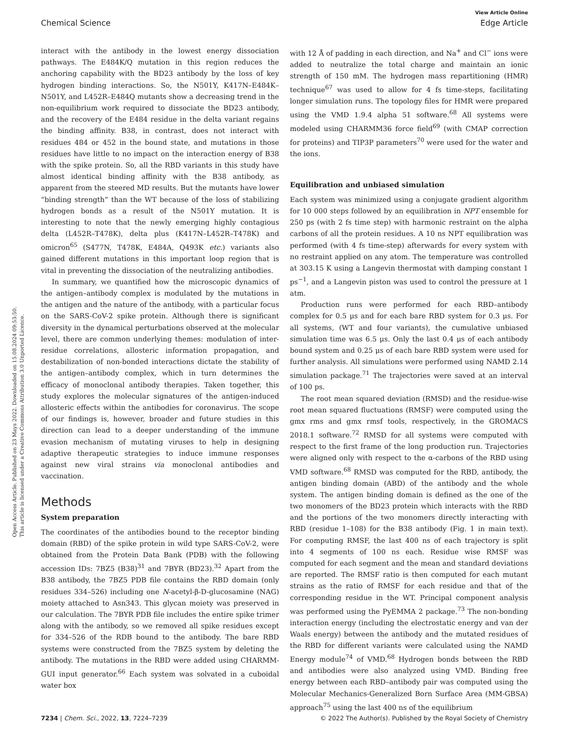View Article Online
Chemical Science Edge Article
Open Access Article. Published on 23 Mays 2022. Downloaded on 15.08.2024 09:53:50.
This article is licensed under a Creative Commons Attribution 3.0 Unported Licence.
interact with the antibody in the lowest energy dissociation pathways. The E484K/Q mutation in this region reduces the anchoring capability with the BD23 antibody by the loss of key hydrogen binding interactions. So, the N501Y, K417N–E484K–N501Y, and L452R–E484Q mutants show a decreasing trend in the non-equilibrium work required to dissociate the BD23 antibody, and the recovery of the E484 residue in the delta variant regains the binding affinity. B38, in contrast, does not interact with residues 484 or 452 in the bound state, and mutations in those residues have little to no impact on the interaction energy of B38 with the spike protein. So, all the RBD variants in this study have almost identical binding affinity with the B38 antibody, as apparent from the steered MD results. But the mutants have lower “binding strength” than the WT because of the loss of stabilizing hydrogen bonds as a result of the N501Y mutation. It is interesting to note that the newly emerging highly contagious delta (L452R–T478K), delta plus (K417N–L452R–T478K) and omicron<sup>65</sup> (S477N, T478K, E484A, Q493K etc.) variants also gained different mutations in this important loop region that is vital in preventing the dissociation of the neutralizing antibodies.
In summary, we quantified how the microscopic dynamics of the antigen–antibody complex is modulated by the mutations in the antigen and the nature of the antibody, with a particular focus on the SARS-CoV-2 spike protein. Although there is significant diversity in the dynamical perturbations observed at the molecular level, there are common underlying themes: modulation of inter-residue correlations, allosteric information propagation, and destabilization of non-bonded interactions dictate the stability of the antigen–antibody complex, which in turn determines the efficacy of monoclonal antibody therapies. Taken together, this study explores the molecular signatures of the antigen-induced allosteric effects within the antibodies for coronavirus. The scope of our findings is, however, broader and future studies in this direction can lead to a deeper understanding of the immune evasion mechanism of mutating viruses to help in designing adaptive therapeutic strategies to induce immune responses against new viral strains via monoclonal antibodies and vaccination.
Methods
System preparation
The coordinates of the antibodies bound to the receptor binding domain (RBD) of the spike protein in wild type SARS-CoV-2, were obtained from the Protein Data Bank (PDB) with the following accession IDs: 7BZ5 (B38)<sup>31</sup> and 7BYR (BD23).<sup>32</sup> Apart from the B38 antibody, the 7BZ5 PDB file contains the RBD domain (only residues 334–526) including one N-acetyl-β-D-glucosamine (NAG) moiety attached to Asn343. This glycan moiety was preserved in our calculation. The 7BYR PDB file includes the entire spike trimer along with the antibody, so we removed all spike residues except for 334–526 of the RDB bound to the antibody. The bare RBD systems were constructed from the 7BZ5 system by deleting the antibody. The mutations in the RBD were added using CHARMM-GUI input generator.<sup>66</sup> Each system was solvated in a cuboidal water box
with 12 Å of padding in each direction, and Na<sup>+</sup> and Cl<sup>−</sup> ions were added to neutralize the total charge and maintain an ionic strength of 150 mM. The hydrogen mass repartitioning (HMR) technique<sup>67</sup> was used to allow for 4 fs time-steps, facilitating longer simulation runs. The topology files for HMR were prepared using the VMD 1.9.4 alpha 51 software.<sup>68</sup> All systems were modeled using CHARMM36 force field<sup>69</sup> (with CMAP correction for proteins) and TIP3P parameters<sup>70</sup> were used for the water and the ions.
Equilibration and unbiased simulation
Each system was minimized using a conjugate gradient algorithm for 10 000 steps followed by an equilibration in NPT ensemble for 250 ps (with 2 fs time step) with harmonic restraint on the alpha carbons of all the protein residues. A 10 ns NPT equilibration was performed (with 4 fs time-step) afterwards for every system with no restraint applied on any atom. The temperature was controlled at 303.15 K using a Langevin thermostat with damping constant 1 ps<sup>−1</sup>, and a Langevin piston was used to control the pressure at 1 atm.
Production runs were performed for each RBD–antibody complex for 0.5 μs and for each bare RBD system for 0.3 μs. For all systems, (WT and four variants), the cumulative unbiased simulation time was 6.5 μs. Only the last 0.4 μs of each antibody bound system and 0.25 μs of each bare RBD system were used for further analysis. All simulations were performed using NAMD 2.14 simulation package.<sup>71</sup> The trajectories were saved at an interval of 100 ps.
The root mean squared deviation (RMSD) and the residue-wise root mean squared fluctuations (RMSF) were computed using the gmx rms and gmx rmsf tools, respectively, in the GROMACS 2018.1 software.<sup>72</sup> RMSD for all systems were computed with respect to the first frame of the long production run. Trajectories were aligned only with respect to the α-carbons of the RBD using VMD software.<sup>68</sup> RMSD was computed for the RBD, antibody, the antigen binding domain (ABD) of the antibody and the whole system. The antigen binding domain is defined as the one of the two monomers of the BD23 protein which interacts with the RBD and the portions of the two monomers directly interacting with RBD (residue 1–108) for the B38 antibody (Fig. 1 in main text). For computing RMSF, the last 400 ns of each trajectory is split into 4 segments of 100 ns each. Residue wise RMSF was computed for each segment and the mean and standard deviations are reported. The RMSF ratio is then computed for each mutant strains as the ratio of RMSF for each residue and that of the corresponding residue in the WT. Principal component analysis was performed using the PyEMMA 2 package.<sup>73</sup> The non-bonding interaction energy (including the electrostatic energy and van der Waals energy) between the antibody and the mutated residues of the RBD for different variants were calculated using the NAMD Energy module<sup>74</sup> of VMD.<sup>68</sup> Hydrogen bonds between the RBD and antibodies were also analyzed using VMD. Binding free energy between each RBD–antibody pair was computed using the Molecular Mechanics-Generalized Born Surface Area (MM-GBSA) approach<sup>75</sup> using the last 400 ns of the equilibrium
7234 | Chem. Sci., 2022, 13, 7224–7239 © 2022 The Author(s). Published by the Royal Society of Chemistry